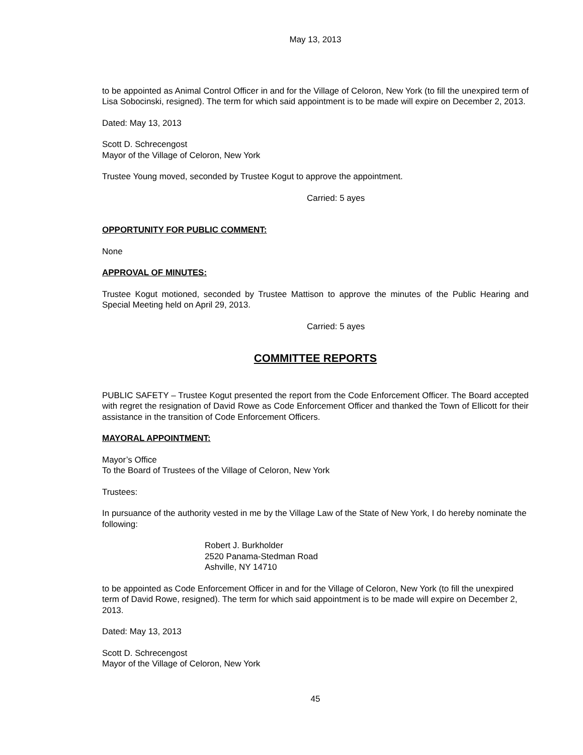May 13, 2013
to be appointed as Animal Control Officer in and for the Village of Celoron, New York (to fill the unexpired term of Lisa Sobocinski, resigned). The term for which said appointment is to be made will expire on December 2, 2013.
Dated: May 13, 2013
Scott D. Schrecengost
Mayor of the Village of Celoron, New York
Trustee Young moved, seconded by Trustee Kogut to approve the appointment.
Carried: 5 ayes
OPPORTUNITY FOR PUBLIC COMMENT:
None
APPROVAL OF MINUTES:
Trustee Kogut motioned, seconded by Trustee Mattison to approve the minutes of the Public Hearing and Special Meeting held on April 29, 2013.
Carried: 5 ayes
COMMITTEE REPORTS
PUBLIC SAFETY – Trustee Kogut presented the report from the Code Enforcement Officer. The Board accepted with regret the resignation of David Rowe as Code Enforcement Officer and thanked the Town of Ellicott for their assistance in the transition of Code Enforcement Officers.
MAYORAL APPOINTMENT:
Mayor’s Office
To the Board of Trustees of the Village of Celoron, New York
Trustees:
In pursuance of the authority vested in me by the Village Law of the State of New York, I do hereby nominate the following:
Robert J. Burkholder
2520 Panama-Stedman Road
Ashville, NY 14710
to be appointed as Code Enforcement Officer in and for the Village of Celoron, New York (to fill the unexpired term of David Rowe, resigned). The term for which said appointment is to be made will expire on December 2, 2013.
Dated: May 13, 2013
Scott D. Schrecengost
Mayor of the Village of Celoron, New York
45